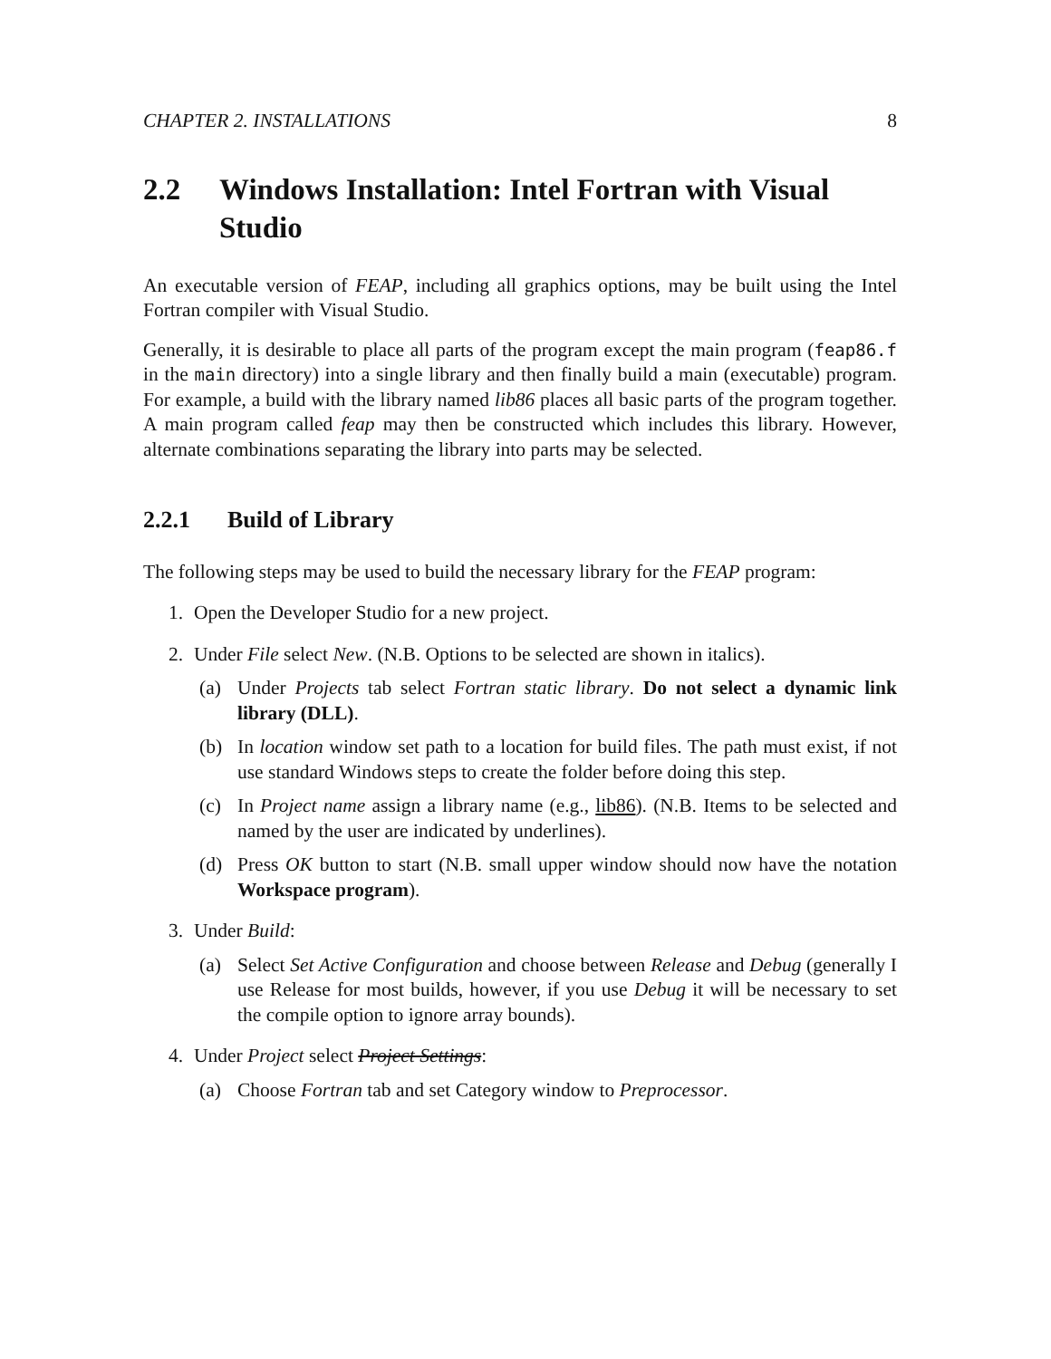CHAPTER 2. INSTALLATIONS 8
2.2 Windows Installation: Intel Fortran with Visual Studio
An executable version of FEAP, including all graphics options, may be built using the Intel Fortran compiler with Visual Studio.
Generally, it is desirable to place all parts of the program except the main program (feap86.f in the main directory) into a single library and then finally build a main (executable) program. For example, a build with the library named lib86 places all basic parts of the program together. A main program called feap may then be constructed which includes this library. However, alternate combinations separating the library into parts may be selected.
2.2.1 Build of Library
The following steps may be used to build the necessary library for the FEAP program:
1. Open the Developer Studio for a new project.
2. Under File select New. (N.B. Options to be selected are shown in italics).
(a) Under Projects tab select Fortran static library. Do not select a dynamic link library (DLL).
(b) In location window set path to a location for build files. The path must exist, if not use standard Windows steps to create the folder before doing this step.
(c) In Project name assign a library name (e.g., lib86). (N.B. Items to be selected and named by the user are indicated by underlines).
(d) Press OK button to start (N.B. small upper window should now have the notation Workspace program).
3. Under Build:
(a) Select Set Active Configuration and choose between Release and Debug (generally I use Release for most builds, however, if you use Debug it will be necessary to set the compile option to ignore array bounds).
4. Under Project select Project Settings:
(a) Choose Fortran tab and set Category window to Preprocessor.